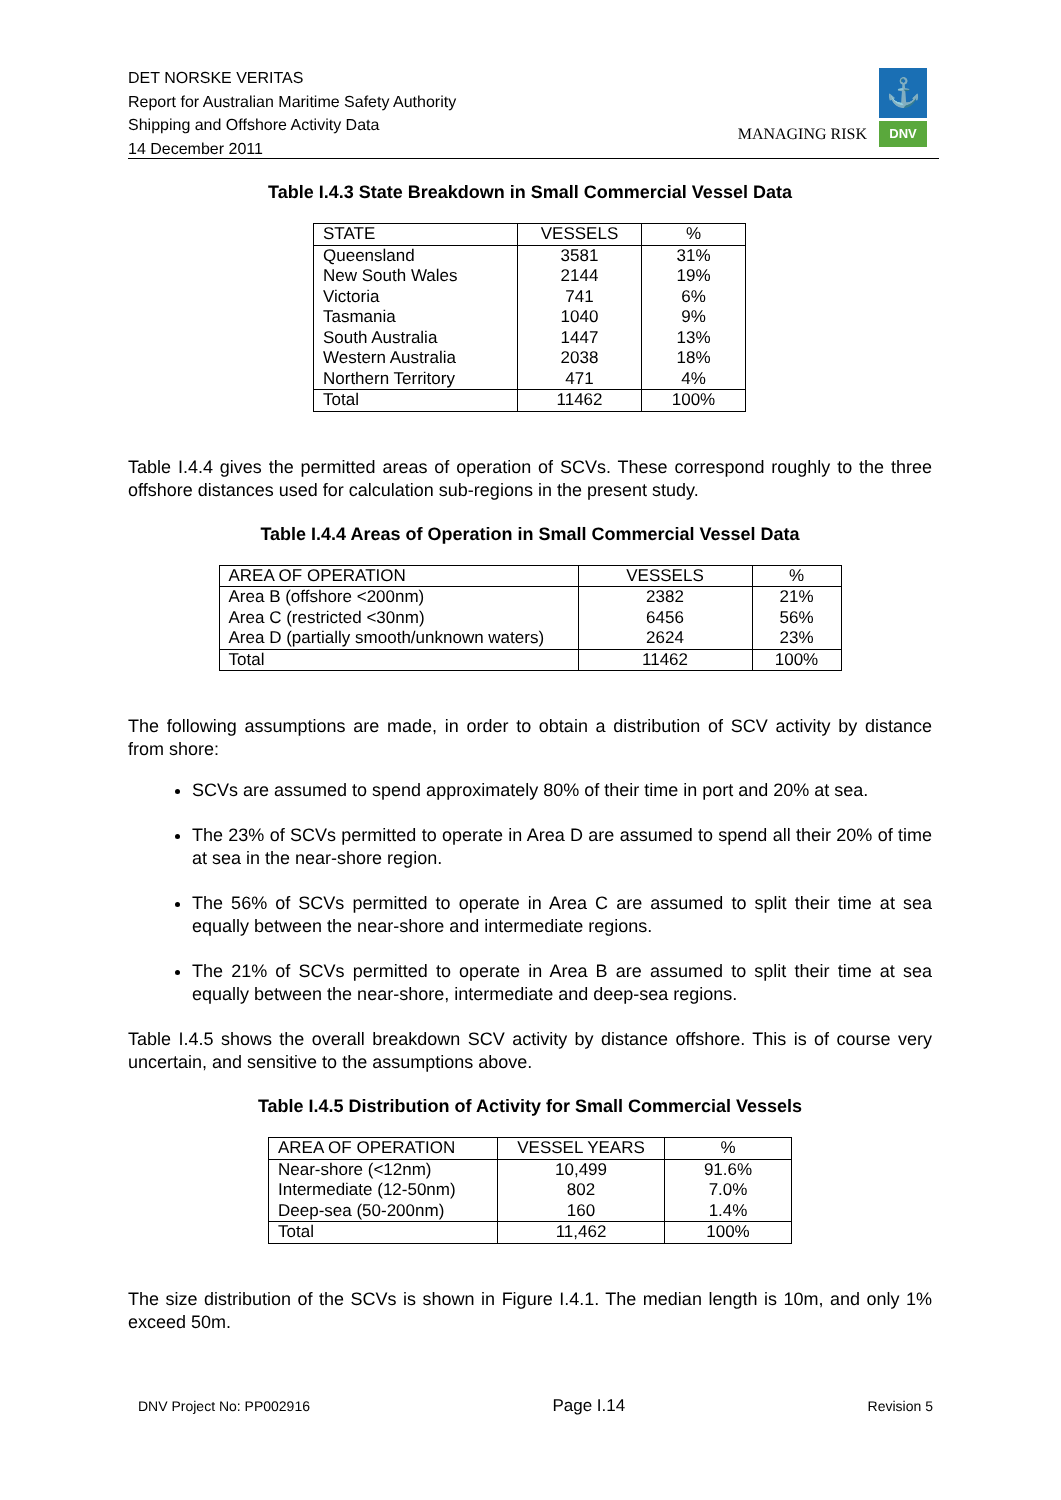DET NORSKE VERITAS
Report for Australian Maritime Safety Authority
Shipping and Offshore Activity Data
14 December 2011
MANAGING RISK
⚓
DNV
Table I.4.3 State Breakdown in Small Commercial Vessel Data
| STATE | VESSELS | % |
| --- | --- | --- |
| Queensland | 3581 | 31% |
| New South Wales | 2144 | 19% |
| Victoria | 741 | 6% |
| Tasmania | 1040 | 9% |
| South Australia | 1447 | 13% |
| Western Australia | 2038 | 18% |
| Northern Territory | 471 | 4% |
| Total | 11462 | 100% |
Table I.4.4 gives the permitted areas of operation of SCVs. These correspond roughly to the three offshore distances used for calculation sub-regions in the present study.
Table I.4.4 Areas of Operation in Small Commercial Vessel Data
| AREA OF OPERATION | VESSELS | % |
| --- | --- | --- |
| Area B (offshore <200nm) | 2382 | 21% |
| Area C (restricted <30nm) | 6456 | 56% |
| Area D (partially smooth/unknown waters) | 2624 | 23% |
| Total | 11462 | 100% |
The following assumptions are made, in order to obtain a distribution of SCV activity by distance from shore:
SCVs are assumed to spend approximately 80% of their time in port and 20% at sea.
The 23% of SCVs permitted to operate in Area D are assumed to spend all their 20% of time at sea in the near-shore region.
The 56% of SCVs permitted to operate in Area C are assumed to split their time at sea equally between the near-shore and intermediate regions.
The 21% of SCVs permitted to operate in Area B are assumed to split their time at sea equally between the near-shore, intermediate and deep-sea regions.
Table I.4.5 shows the overall breakdown SCV activity by distance offshore. This is of course very uncertain, and sensitive to the assumptions above.
Table I.4.5 Distribution of Activity for Small Commercial Vessels
| AREA OF OPERATION | VESSEL YEARS | % |
| --- | --- | --- |
| Near-shore (<12nm) | 10,499 | 91.6% |
| Intermediate (12-50nm) | 802 | 7.0% |
| Deep-sea (50-200nm) | 160 | 1.4% |
| Total | 11,462 | 100% |
The size distribution of the SCVs is shown in Figure I.4.1. The median length is 10m, and only 1% exceed 50m.
DNV Project No: PP002916 Page I.14 Revision 5